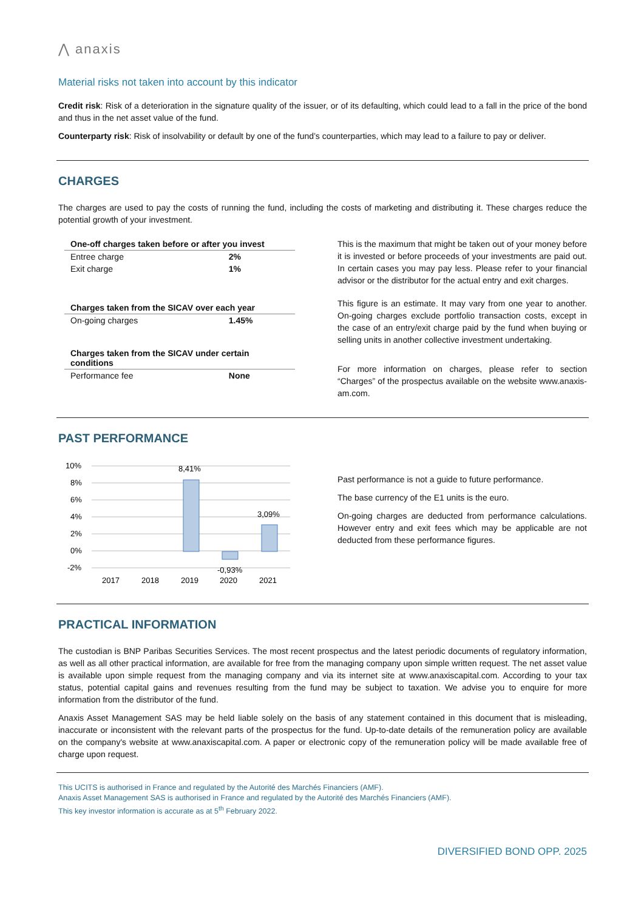⋀ anaxis
Material risks not taken into account by this indicator
Credit risk: Risk of a deterioration in the signature quality of the issuer, or of its defaulting, which could lead to a fall in the price of the bond and thus in the net asset value of the fund.
Counterparty risk: Risk of insolvability or default by one of the fund’s counterparties, which may lead to a failure to pay or deliver.
CHARGES
The charges are used to pay the costs of running the fund, including the costs of marketing and distributing it. These charges reduce the potential growth of your investment.
| One-off charges taken before or after you invest | |
| Entree charge | 2% |
| Exit charge | 1% |
| Charges taken from the SICAV over each year | |
| On-going charges | 1.45% |
| Charges taken from the SICAV under certain conditions | |
| Performance fee | None |
This is the maximum that might be taken out of your money before it is invested or before proceeds of your investments are paid out. In certain cases you may pay less. Please refer to your financial advisor or the distributor for the actual entry and exit charges.
This figure is an estimate. It may vary from one year to another. On-going charges exclude portfolio transaction costs, except in the case of an entry/exit charge paid by the fund when buying or selling units in another collective investment undertaking.
For more information on charges, please refer to section “Charges” of the prospectus available on the website www.anaxis-am.com.
PAST PERFORMANCE
10%
8%
6%
4%
2%
0%
-2%
8,41%
3,09%
-0,93%
2017
2018
2019
2020
2021
Past performance is not a guide to future performance.
The base currency of the E1 units is the euro.
On-going charges are deducted from performance calculations. However entry and exit fees which may be applicable are not deducted from these performance figures.
PRACTICAL INFORMATION
The custodian is BNP Paribas Securities Services. The most recent prospectus and the latest periodic documents of regulatory information, as well as all other practical information, are available for free from the managing company upon simple written request. The net asset value is available upon simple request from the managing company and via its internet site at www.anaxiscapital.com. According to your tax status, potential capital gains and revenues resulting from the fund may be subject to taxation. We advise you to enquire for more information from the distributor of the fund.
Anaxis Asset Management SAS may be held liable solely on the basis of any statement contained in this document that is misleading, inaccurate or inconsistent with the relevant parts of the prospectus for the fund. Up-to-date details of the remuneration policy are available on the company's website at www.anaxiscapital.com. A paper or electronic copy of the remuneration policy will be made available free of charge upon request.
This UCITS is authorised in France and regulated by the Autorité des Marchés Financiers (AMF).
Anaxis Asset Management SAS is authorised in France and regulated by the Autorité des Marchés Financiers (AMF).
This key investor information is accurate as at 5<sup>th</sup> February 2022.
DIVERSIFIED BOND OPP. 2025